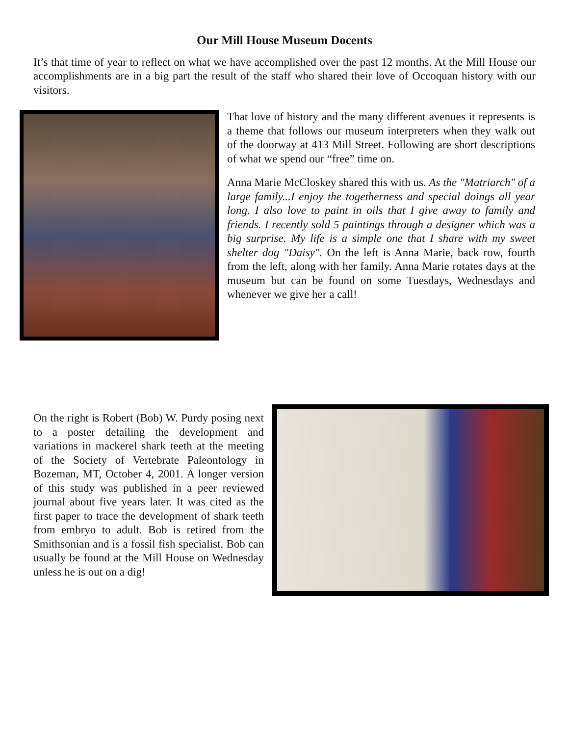Our Mill House Museum Docents
It’s that time of year to reflect on what we have accomplished over the past 12 months. At the Mill House our accomplishments are in a big part the result of the staff who shared their love of Occoquan history with our visitors.
That love of history and the many different avenues it represents is a theme that follows our museum interpreters when they walk out of the doorway at 413 Mill Street. Following are short descriptions of what we spend our “free” time on.
Anna Marie McCloskey shared this with us. As the "Matriarch" of a large family...I enjoy the togetherness and special doings all year long. I also love to paint in oils that I give away to family and friends. I recently sold 5 paintings through a designer which was a big surprise. My life is a simple one that I share with my sweet shelter dog "Daisy". On the left is Anna Marie, back row, fourth from the left, along with her family. Anna Marie rotates days at the museum but can be found on some Tuesdays, Wednesdays and whenever we give her a call!
On the right is Robert (Bob) W. Purdy posing next to a poster detailing the development and variations in mackerel shark teeth at the meeting of the Society of Vertebrate Paleontology in Bozeman, MT, October 4, 2001. A longer version of this study was published in a peer reviewed journal about five years later. It was cited as the first paper to trace the development of shark teeth from embryo to adult. Bob is retired from the Smithsonian and is a fossil fish specialist. Bob can usually be found at the Mill House on Wednesday unless he is out on a dig!